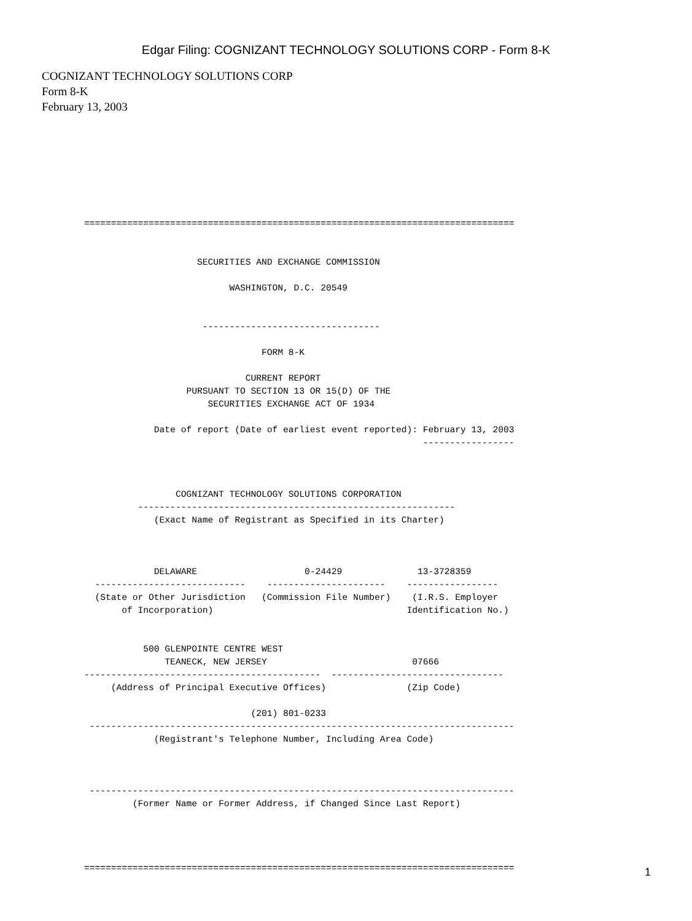Edgar Filing: COGNIZANT TECHNOLOGY SOLUTIONS CORP - Form 8-K
COGNIZANT TECHNOLOGY SOLUTIONS CORP
Form 8-K
February 13, 2003
================================================================================


                     SECURITIES AND EXCHANGE COMMISSION

                           WASHINGTON, D.C. 20549


                      ---------------------------------

                                 FORM 8-K

                              CURRENT REPORT
                   PURSUANT TO SECTION 13 OR 15(D) OF THE
                       SECURITIES EXCHANGE ACT OF 1934

             Date of report (Date of earliest event reported): February 13, 2003
                                                               -----------------



                 COGNIZANT TECHNOLOGY SOLUTIONS CORPORATION
          -----------------------------------------------------------
             (Exact Name of Registrant as Specified in its Charter)



             DELAWARE                    0-24429              13-3728359
  ----------------------------    ----------------------    -----------------
  (State or Other Jurisdiction   (Commission File Number)    (I.R.S. Employer
       of Incorporation)                                    Identification No.)


           500 GLENPOINTE CENTRE WEST
               TEANECK, NEW JERSEY                           07666
--------------------------------------------  --------------------------------
     (Address of Principal Executive Offices)               (Zip Code)

                               (201) 801-0233
 -------------------------------------------------------------------------------
             (Registrant's Telephone Number, Including Area Code)



 -------------------------------------------------------------------------------
         (Former Name or Former Address, if Changed Since Last Report)




================================================================================
1